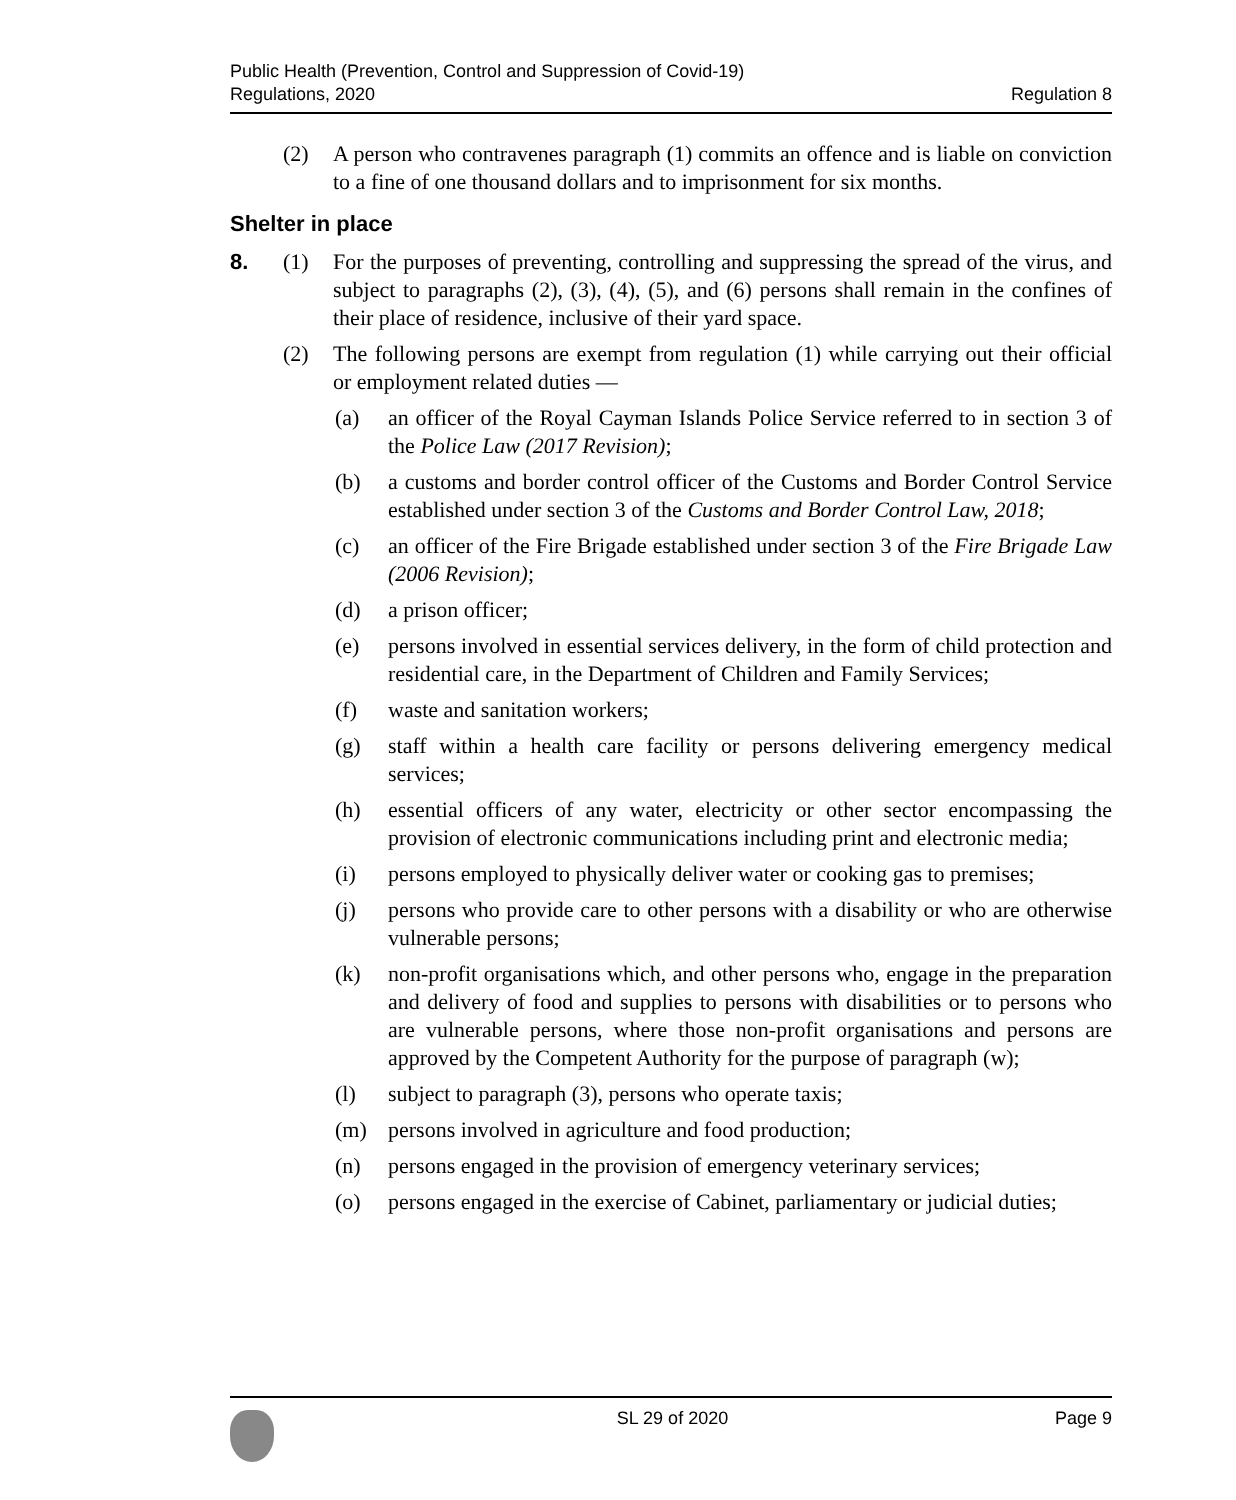Public Health (Prevention, Control and Suppression of Covid-19)
Regulations, 2020
Regulation 8
(2) A person who contravenes paragraph (1) commits an offence and is liable on conviction to a fine of one thousand dollars and to imprisonment for six months.
Shelter in place
8. (1) For the purposes of preventing, controlling and suppressing the spread of the virus, and subject to paragraphs (2), (3), (4), (5), and (6) persons shall remain in the confines of their place of residence, inclusive of their yard space.
(2) The following persons are exempt from regulation (1) while carrying out their official or employment related duties —
(a) an officer of the Royal Cayman Islands Police Service referred to in section 3 of the Police Law (2017 Revision);
(b) a customs and border control officer of the Customs and Border Control Service established under section 3 of the Customs and Border Control Law, 2018;
(c) an officer of the Fire Brigade established under section 3 of the Fire Brigade Law (2006 Revision);
(d) a prison officer;
(e) persons involved in essential services delivery, in the form of child protection and residential care, in the Department of Children and Family Services;
(f) waste and sanitation workers;
(g) staff within a health care facility or persons delivering emergency medical services;
(h) essential officers of any water, electricity or other sector encompassing the provision of electronic communications including print and electronic media;
(i) persons employed to physically deliver water or cooking gas to premises;
(j) persons who provide care to other persons with a disability or who are otherwise vulnerable persons;
(k) non-profit organisations which, and other persons who, engage in the preparation and delivery of food and supplies to persons with disabilities or to persons who are vulnerable persons, where those non-profit organisations and persons are approved by the Competent Authority for the purpose of paragraph (w);
(l) subject to paragraph (3), persons who operate taxis;
(m) persons involved in agriculture and food production;
(n) persons engaged in the provision of emergency veterinary services;
(o) persons engaged in the exercise of Cabinet, parliamentary or judicial duties;
SL 29 of 2020 Page 9